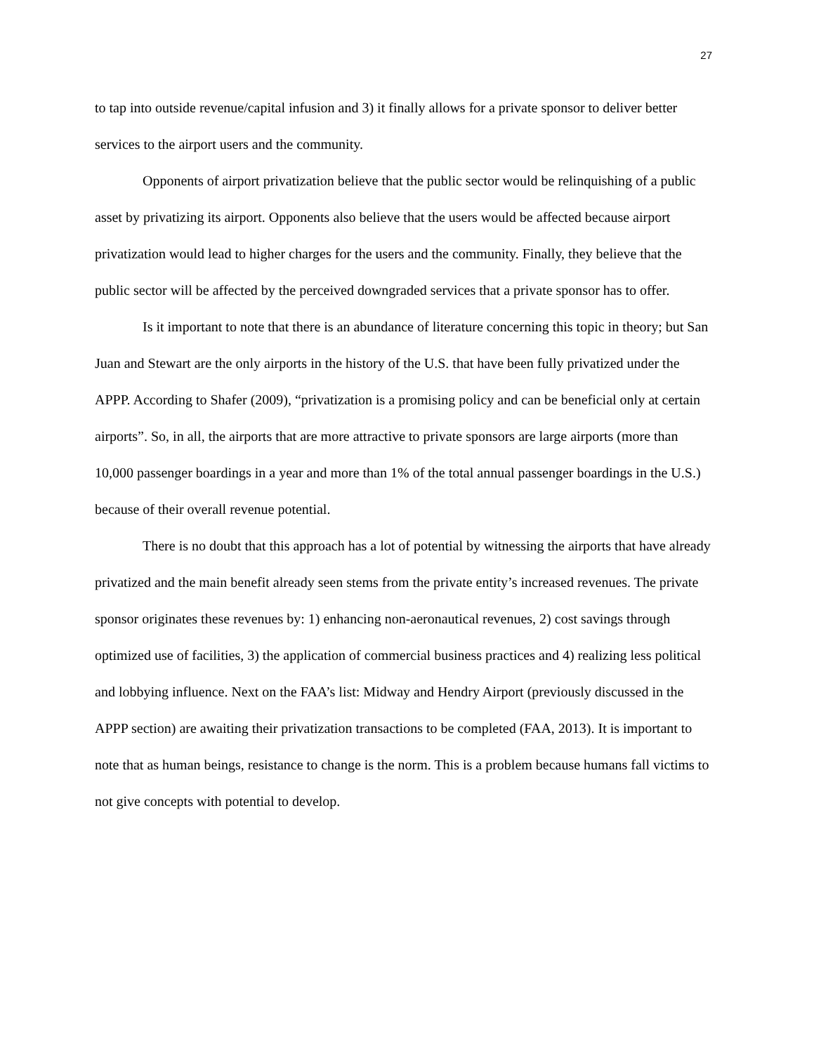27
to tap into outside revenue/capital infusion and 3) it finally allows for a private sponsor to deliver better services to the airport users and the community.
Opponents of airport privatization believe that the public sector would be relinquishing of a public asset by privatizing its airport. Opponents also believe that the users would be affected because airport privatization would lead to higher charges for the users and the community. Finally, they believe that the public sector will be affected by the perceived downgraded services that a private sponsor has to offer.
Is it important to note that there is an abundance of literature concerning this topic in theory; but San Juan and Stewart are the only airports in the history of the U.S. that have been fully privatized under the APPP. According to Shafer (2009), “privatization is a promising policy and can be beneficial only at certain airports”. So, in all, the airports that are more attractive to private sponsors are large airports (more than 10,000 passenger boardings in a year and more than 1% of the total annual passenger boardings in the U.S.) because of their overall revenue potential.
There is no doubt that this approach has a lot of potential by witnessing the airports that have already privatized and the main benefit already seen stems from the private entity’s increased revenues. The private sponsor originates these revenues by: 1) enhancing non-aeronautical revenues, 2) cost savings through optimized use of facilities, 3) the application of commercial business practices and 4) realizing less political and lobbying influence. Next on the FAA’s list: Midway and Hendry Airport (previously discussed in the APPP section) are awaiting their privatization transactions to be completed (FAA, 2013). It is important to note that as human beings, resistance to change is the norm. This is a problem because humans fall victims to not give concepts with potential to develop.